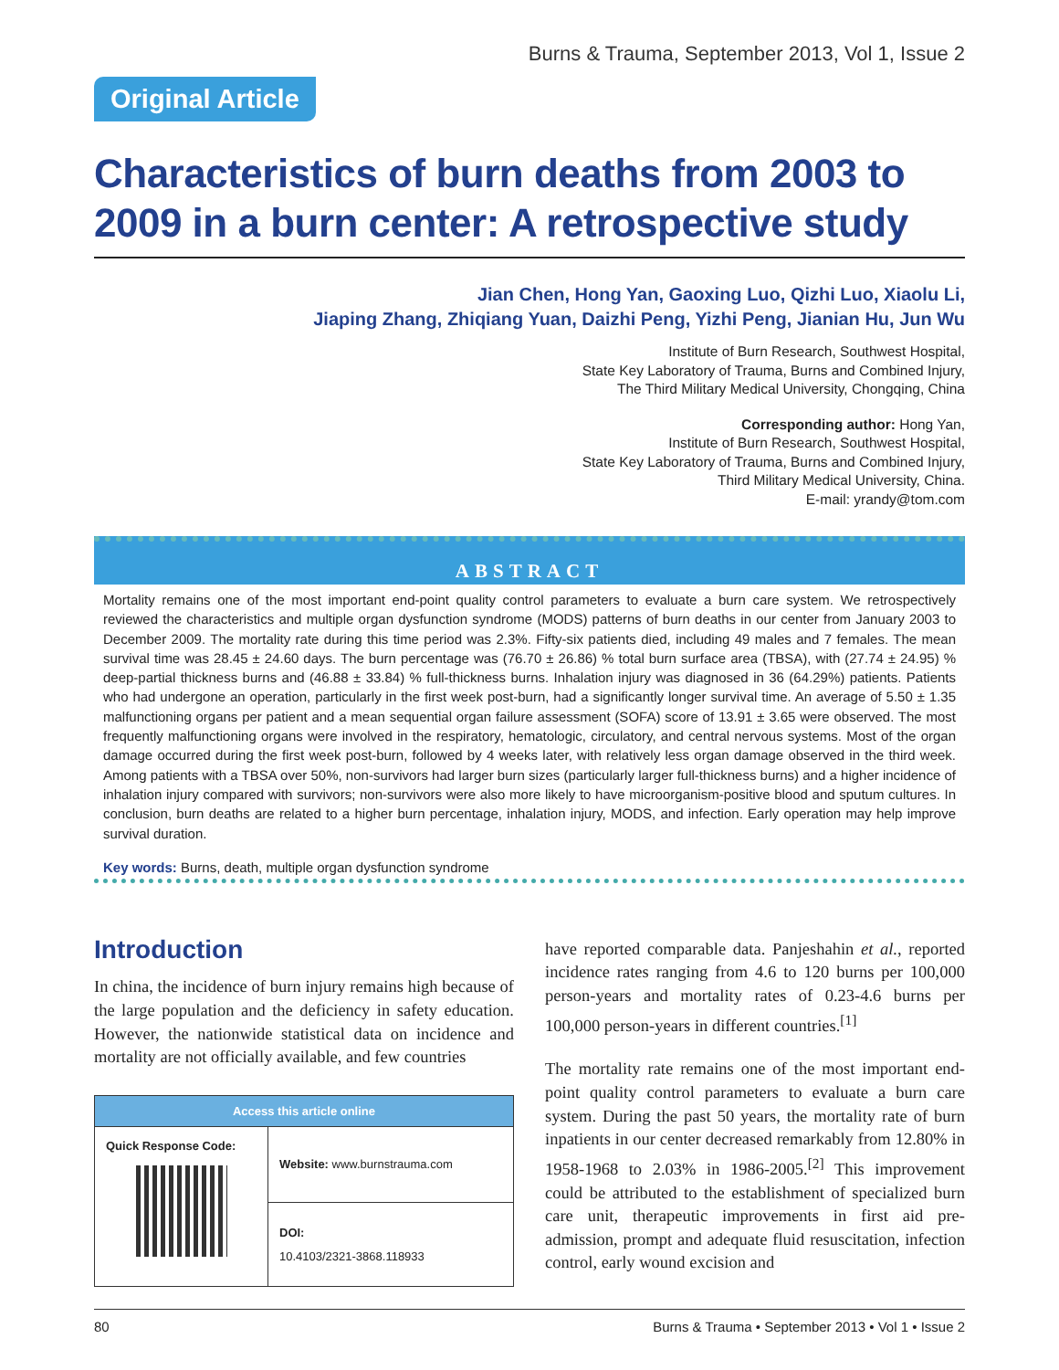Burns & Trauma, September 2013, Vol 1, Issue 2
Original Article
Characteristics of burn deaths from 2003 to 2009 in a burn center: A retrospective study
Jian Chen, Hong Yan, Gaoxing Luo, Qizhi Luo, Xiaolu Li,
Jiaping Zhang, Zhiqiang Yuan, Daizhi Peng, Yizhi Peng, Jianian Hu, Jun Wu
Institute of Burn Research, Southwest Hospital,
State Key Laboratory of Trauma, Burns and Combined Injury,
The Third Military Medical University, Chongqing, China
Corresponding author: Hong Yan,
Institute of Burn Research, Southwest Hospital,
State Key Laboratory of Trauma, Burns and Combined Injury,
Third Military Medical University, China.
E-mail: yrandy@tom.com
ABSTRACT
Mortality remains one of the most important end-point quality control parameters to evaluate a burn care system. We retrospectively reviewed the characteristics and multiple organ dysfunction syndrome (MODS) patterns of burn deaths in our center from January 2003 to December 2009. The mortality rate during this time period was 2.3%. Fifty-six patients died, including 49 males and 7 females. The mean survival time was 28.45 ± 24.60 days. The burn percentage was (76.70 ± 26.86) % total burn surface area (TBSA), with (27.74 ± 24.95) % deep-partial thickness burns and (46.88 ± 33.84) % full-thickness burns. Inhalation injury was diagnosed in 36 (64.29%) patients. Patients who had undergone an operation, particularly in the first week post-burn, had a significantly longer survival time. An average of 5.50 ± 1.35 malfunctioning organs per patient and a mean sequential organ failure assessment (SOFA) score of 13.91 ± 3.65 were observed. The most frequently malfunctioning organs were involved in the respiratory, hematologic, circulatory, and central nervous systems. Most of the organ damage occurred during the first week post-burn, followed by 4 weeks later, with relatively less organ damage observed in the third week. Among patients with a TBSA over 50%, non-survivors had larger burn sizes (particularly larger full-thickness burns) and a higher incidence of inhalation injury compared with survivors; non-survivors were also more likely to have microorganism-positive blood and sputum cultures. In conclusion, burn deaths are related to a higher burn percentage, inhalation injury, MODS, and infection. Early operation may help improve survival duration.
Key words: Burns, death, multiple organ dysfunction syndrome
Introduction
In china, the incidence of burn injury remains high because of the large population and the deficiency in safety education. However, the nationwide statistical data on incidence and mortality are not officially available, and few countries
| Access this article online | |
| --- | --- |
| Quick Response Code: | Website: www.burnstrauma.com |
| | DOI: 10.4103/2321-3868.118933 |
have reported comparable data. Panjeshahin et al., reported incidence rates ranging from 4.6 to 120 burns per 100,000 person-years and mortality rates of 0.23-4.6 burns per 100,000 person-years in different countries.<sup>[1]</sup>
The mortality rate remains one of the most important end-point quality control parameters to evaluate a burn care system. During the past 50 years, the mortality rate of burn inpatients in our center decreased remarkably from 12.80% in 1958-1968 to 2.03% in 1986-2005.<sup>[2]</sup> This improvement could be attributed to the establishment of specialized burn care unit, therapeutic improvements in first aid pre-admission, prompt and adequate fluid resuscitation, infection control, early wound excision and
80 Burns & Trauma • September 2013 • Vol 1 • Issue 2